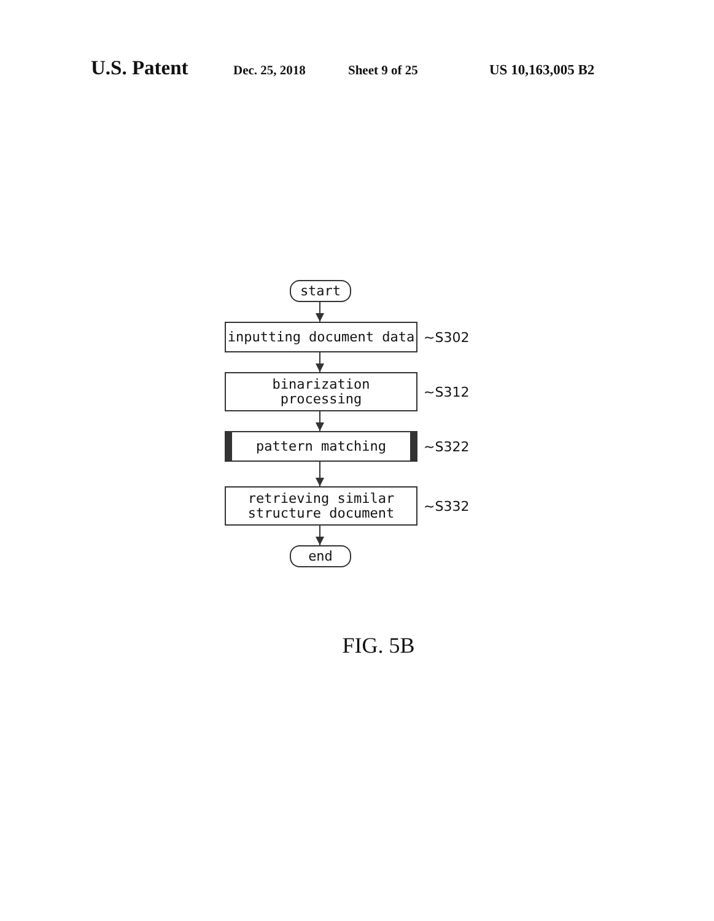U.S. Patent Dec. 25, 2018 Sheet 9 of 25 US 10,163,005 B2
start
inputting document data
~S302
binarization
processing
~S312
pattern matching
~S322
retrieving similar
structure document
~S332
end
FIG. 5B